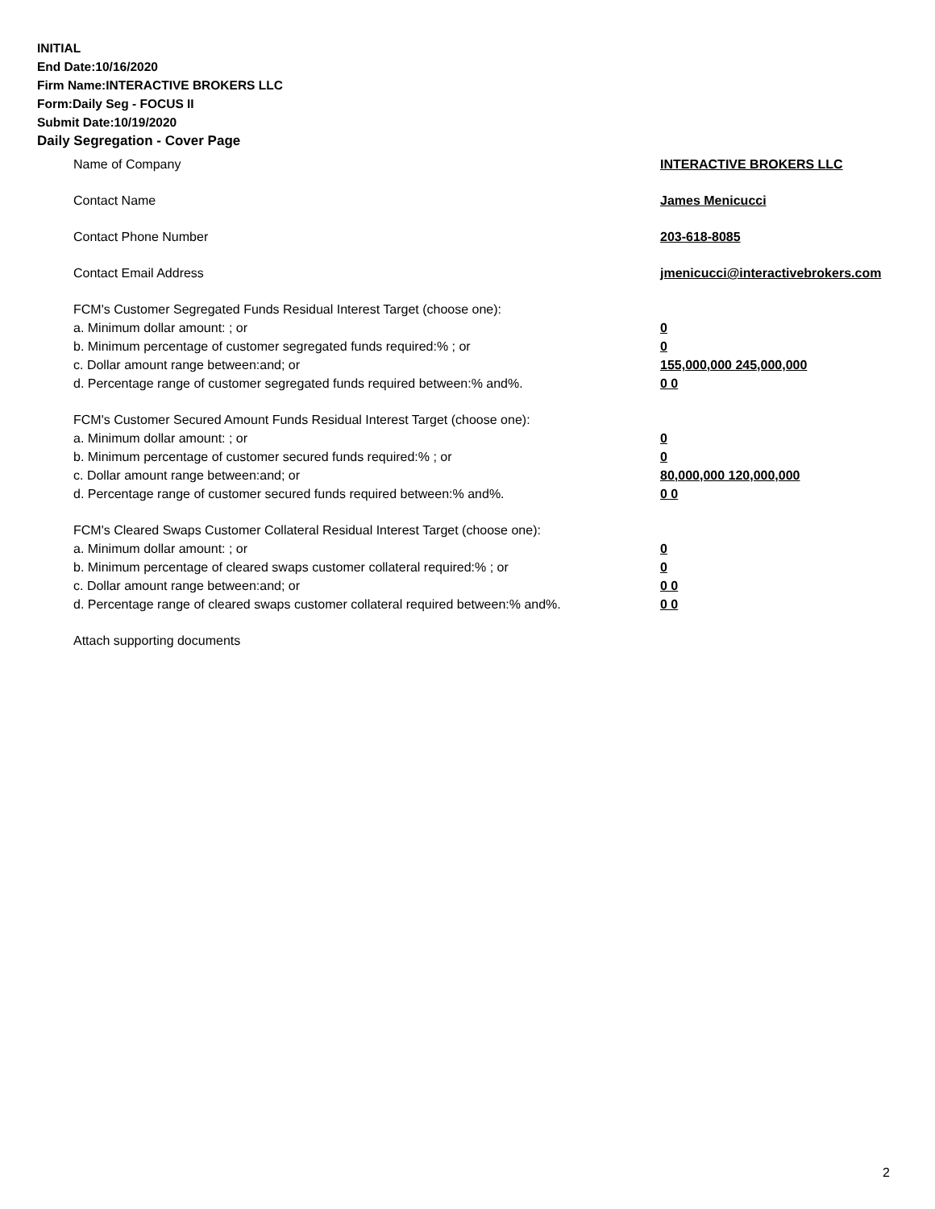INITIAL
End Date:10/16/2020
Firm Name:INTERACTIVE BROKERS LLC
Form:Daily Seg - FOCUS II
Submit Date:10/19/2020
Daily Segregation - Cover Page
Name of Company INTERACTIVE BROKERS LLC
Contact Name James Menicucci
Contact Phone Number 203-618-8085
Contact Email Address jmenicucci@interactivebrokers.com
FCM's Customer Segregated Funds Residual Interest Target (choose one):
a. Minimum dollar amount: ; or
b. Minimum percentage of customer segregated funds required:% ; or
c. Dollar amount range between:and; or
d. Percentage range of customer segregated funds required between:% and%.
0
0
155,000,000 245,000,000
0 0
FCM's Customer Secured Amount Funds Residual Interest Target (choose one):
a. Minimum dollar amount: ; or
b. Minimum percentage of customer secured funds required:% ; or
c. Dollar amount range between:and; or
d. Percentage range of customer secured funds required between:% and%.
0
0
80,000,000 120,000,000
0 0
FCM's Cleared Swaps Customer Collateral Residual Interest Target (choose one):
a. Minimum dollar amount: ; or
b. Minimum percentage of cleared swaps customer collateral required:% ; or
c. Dollar amount range between:and; or
d. Percentage range of cleared swaps customer collateral required between:% and%.
0
0
0 0
0 0
Attach supporting documents
2